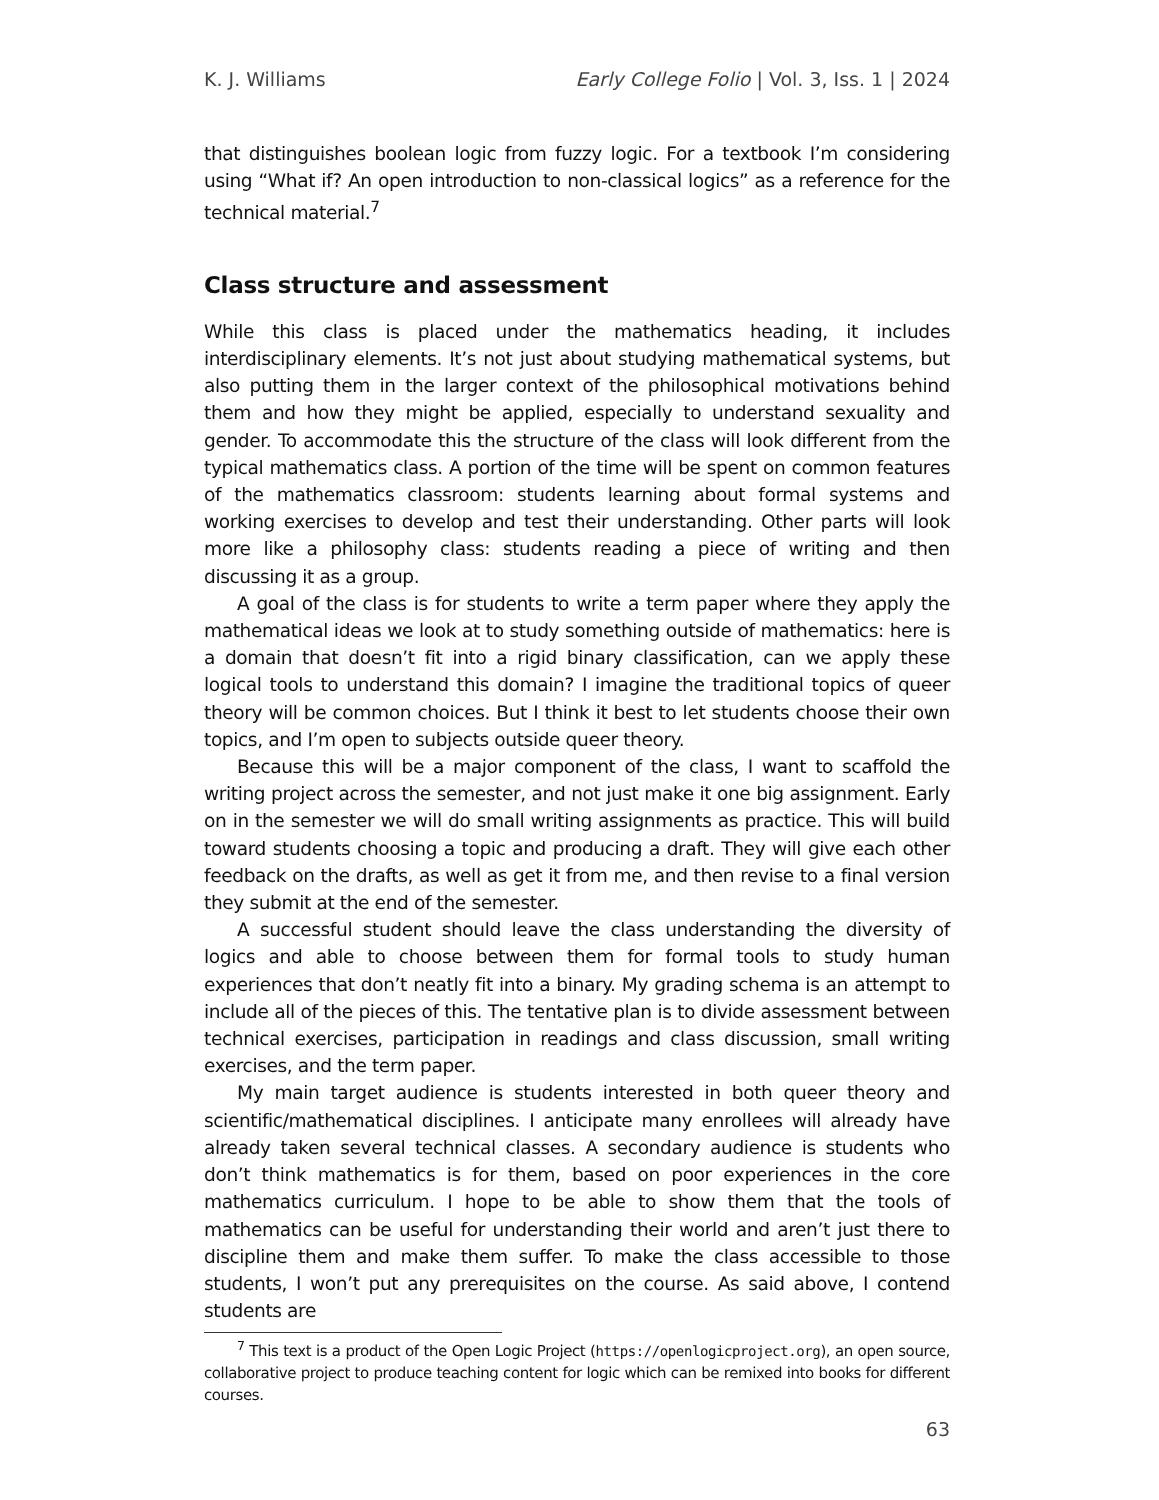K. J. Williams Early College Folio | Vol. 3, Iss. 1 | 2024
that distinguishes boolean logic from fuzzy logic. For a textbook I’m considering using “What if? An open introduction to non-classical logics” as a reference for the technical material.<sup>7</sup>
Class structure and assessment
While this class is placed under the mathematics heading, it includes interdisciplinary elements. It’s not just about studying mathematical systems, but also putting them in the larger context of the philosophical motivations behind them and how they might be applied, especially to understand sexuality and gender. To accommodate this the structure of the class will look different from the typical mathematics class. A portion of the time will be spent on common features of the mathematics classroom: students learning about formal systems and working exercises to develop and test their understanding. Other parts will look more like a philosophy class: students reading a piece of writing and then discussing it as a group.
A goal of the class is for students to write a term paper where they apply the mathematical ideas we look at to study something outside of mathematics: here is a domain that doesn’t fit into a rigid binary classification, can we apply these logical tools to understand this domain? I imagine the traditional topics of queer theory will be common choices. But I think it best to let students choose their own topics, and I’m open to subjects outside queer theory.
Because this will be a major component of the class, I want to scaffold the writing project across the semester, and not just make it one big assignment. Early on in the semester we will do small writing assignments as practice. This will build toward students choosing a topic and producing a draft. They will give each other feedback on the drafts, as well as get it from me, and then revise to a final version they submit at the end of the semester.
A successful student should leave the class understanding the diversity of logics and able to choose between them for formal tools to study human experiences that don’t neatly fit into a binary. My grading schema is an attempt to include all of the pieces of this. The tentative plan is to divide assessment between technical exercises, participation in readings and class discussion, small writing exercises, and the term paper.
My main target audience is students interested in both queer theory and scientific/mathematical disciplines. I anticipate many enrollees will already have already taken several technical classes. A secondary audience is students who don’t think mathematics is for them, based on poor experiences in the core mathematics curriculum. I hope to be able to show them that the tools of mathematics can be useful for understanding their world and aren’t just there to discipline them and make them suffer. To make the class accessible to those students, I won’t put any prerequisites on the course. As said above, I contend students are
<sup>7</sup> This text is a product of the Open Logic Project (https://openlogicproject.org), an open source, collaborative project to produce teaching content for logic which can be remixed into books for different courses.
63